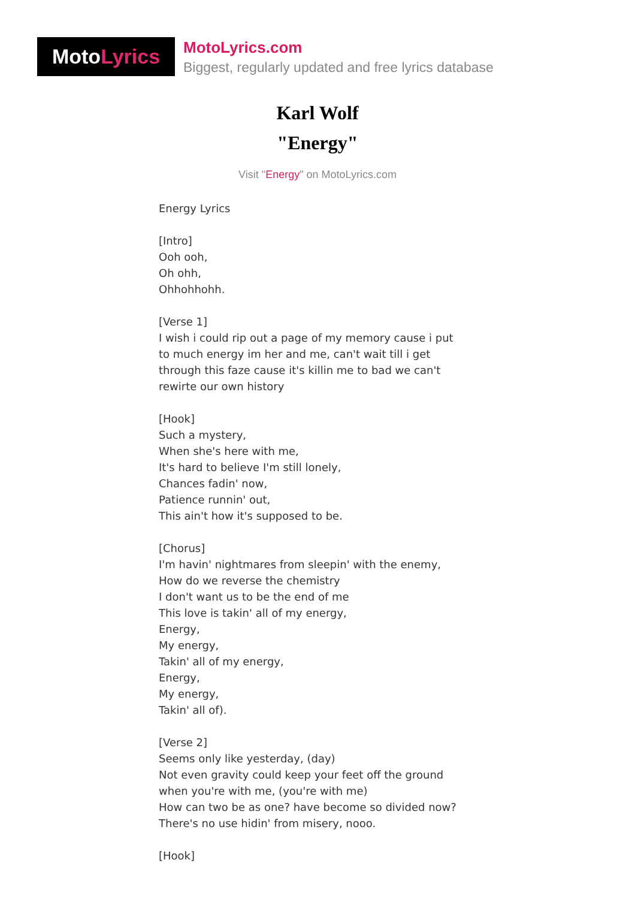Moto Lyrics
MotoLyrics.com
Biggest, regularly updated and free lyrics database
Karl Wolf
"Energy"
Visit "Energy" on MotoLyrics.com
Energy Lyrics [Intro] Ooh ooh, Oh ohh, Ohhohhohh. [Verse 1] I wish i could rip out a page of my memory cause i put to much energy im her and me, can't wait till i get through this faze cause it's killin me to bad we can't rewirte our own history [Hook] Such a mystery, When she's here with me, It's hard to believe I'm still lonely, Chances fadin' now, Patience runnin' out, This ain't how it's supposed to be. [Chorus] I'm havin' nightmares from sleepin' with the enemy, How do we reverse the chemistry I don't want us to be the end of me This love is takin' all of my energy, Energy, My energy, Takin' all of my energy, Energy, My energy, Takin' all of). [Verse 2] Seems only like yesterday, (day) Not even gravity could keep your feet off the ground when you're with me, (you're with me) How can two be as one? have become so divided now? There's no use hidin' from misery, nooo. [Hook]